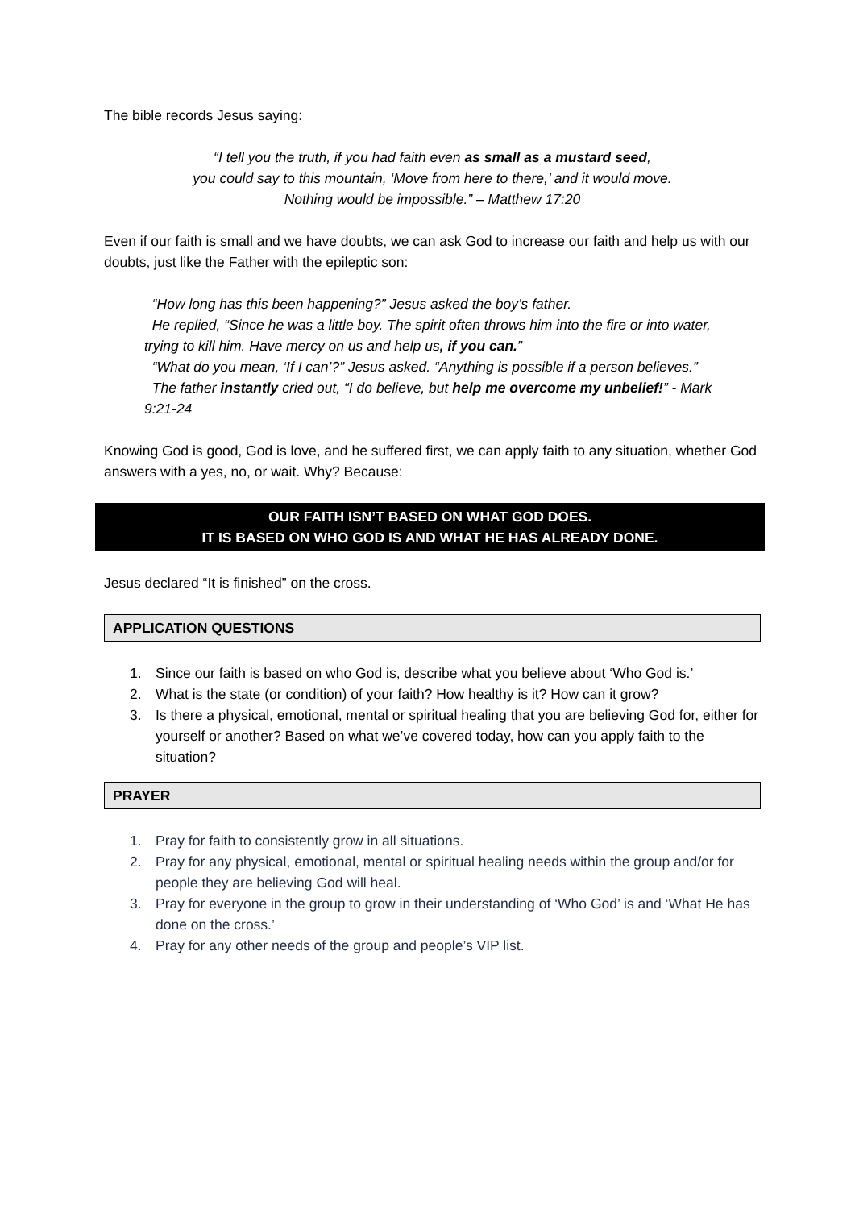The bible records Jesus saying:
“I tell you the truth, if you had faith even as small as a mustard seed,
you could say to this mountain, ‘Move from here to there,’ and it would move.
Nothing would be impossible.” – Matthew 17:20
Even if our faith is small and we have doubts, we can ask God to increase our faith and help us with our doubts, just like the Father with the epileptic son:
“How long has this been happening?” Jesus asked the boy’s father.
He replied, “Since he was a little boy. The spirit often throws him into the fire or into water, trying to kill him. Have mercy on us and help us, if you can.”
“What do you mean, ‘If I can’?” Jesus asked. “Anything is possible if a person believes.”
The father instantly cried out, “I do believe, but help me overcome my unbelief!” - Mark 9:21-24
Knowing God is good, God is love, and he suffered first, we can apply faith to any situation, whether God answers with a yes, no, or wait. Why? Because:
OUR FAITH ISN’T BASED ON WHAT GOD DOES.
IT IS BASED ON WHO GOD IS AND WHAT HE HAS ALREADY DONE.
Jesus declared “It is finished” on the cross.
APPLICATION QUESTIONS
1. Since our faith is based on who God is, describe what you believe about ‘Who God is.’
2. What is the state (or condition) of your faith? How healthy is it? How can it grow?
3. Is there a physical, emotional, mental or spiritual healing that you are believing God for, either for yourself or another? Based on what we’ve covered today, how can you apply faith to the situation?
PRAYER
1. Pray for faith to consistently grow in all situations.
2. Pray for any physical, emotional, mental or spiritual healing needs within the group and/or for people they are believing God will heal.
3. Pray for everyone in the group to grow in their understanding of ‘Who God’ is and ‘What He has done on the cross.’
4. Pray for any other needs of the group and people’s VIP list.